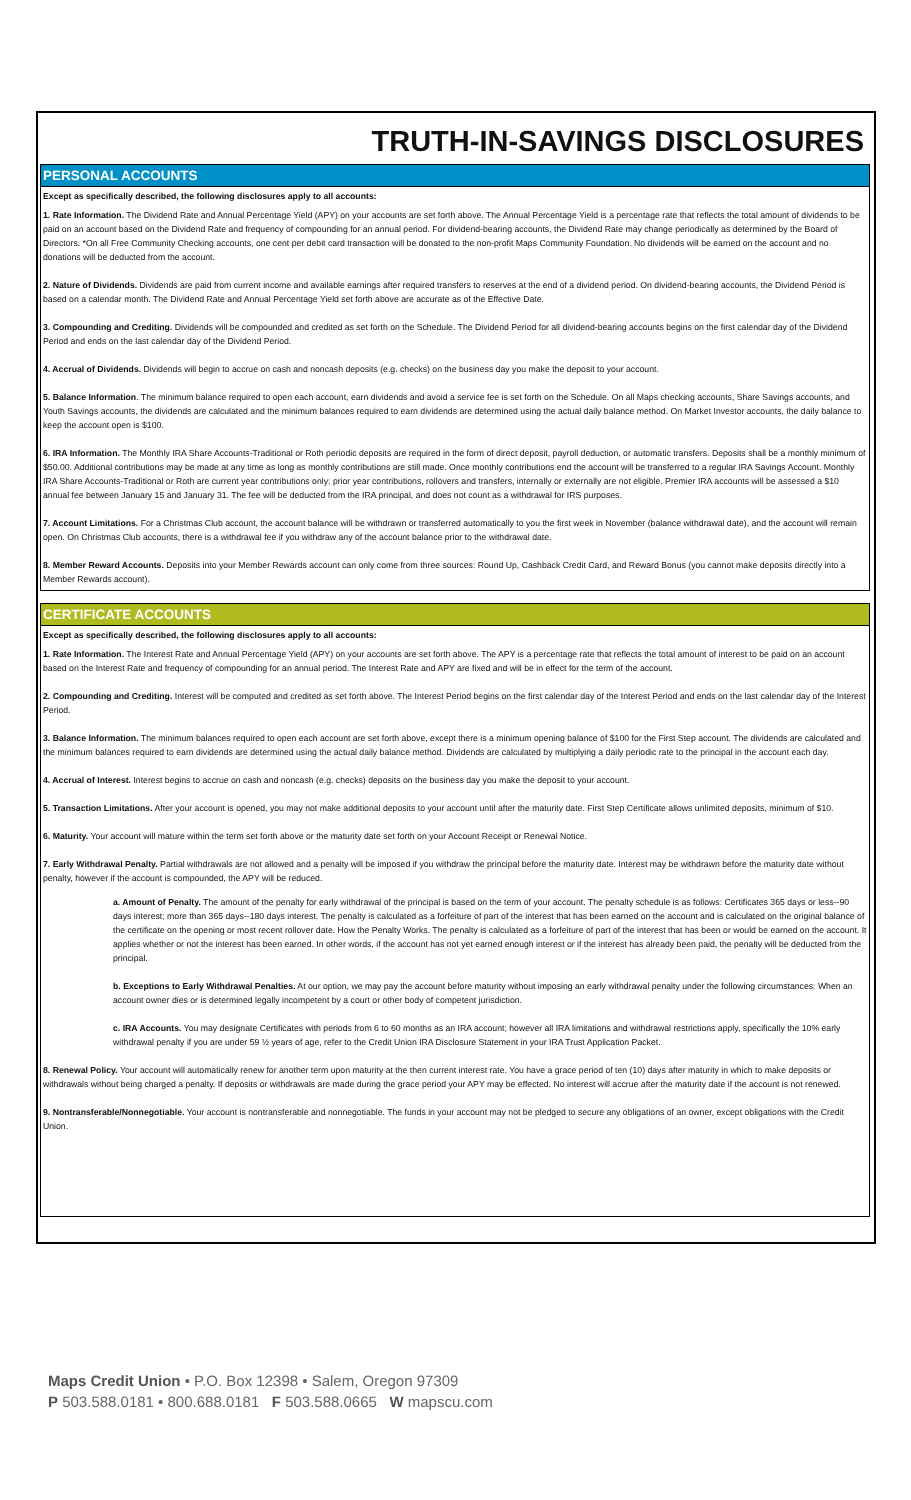TRUTH-IN-SAVINGS DISCLOSURES
PERSONAL ACCOUNTS
Except as specifically described, the following disclosures apply to all accounts:
1. Rate Information. The Dividend Rate and Annual Percentage Yield (APY) on your accounts are set forth above. The Annual Percentage Yield is a percentage rate that reflects the total amount of dividends to be paid on an account based on the Dividend Rate and frequency of compounding for an annual period. For dividend-bearing accounts, the Dividend Rate may change periodically as determined by the Board of Directors. *On all Free Community Checking accounts, one cent per debit card transaction will be donated to the non-profit Maps Community Foundation. No dividends will be earned on the account and no donations will be deducted from the account.
2. Nature of Dividends. Dividends are paid from current income and available earnings after required transfers to reserves at the end of a dividend period. On dividend-bearing accounts, the Dividend Period is based on a calendar month. The Dividend Rate and Annual Percentage Yield set forth above are accurate as of the Effective Date.
3. Compounding and Crediting. Dividends will be compounded and credited as set forth on the Schedule. The Dividend Period for all dividend-bearing accounts begins on the first calendar day of the Dividend Period and ends on the last calendar day of the Dividend Period.
4. Accrual of Dividends. Dividends will begin to accrue on cash and noncash deposits (e.g. checks) on the business day you make the deposit to your account.
5. Balance Information. The minimum balance required to open each account, earn dividends and avoid a service fee is set forth on the Schedule. On all Maps checking accounts, Share Savings accounts, and Youth Savings accounts, the dividends are calculated and the minimum balances required to earn dividends are determined using the actual daily balance method. On Market Investor accounts, the daily balance to keep the account open is $100.
6. IRA Information. The Monthly IRA Share Accounts-Traditional or Roth periodic deposits are required in the form of direct deposit, payroll deduction, or automatic transfers. Deposits shall be a monthly minimum of $50.00. Additional contributions may be made at any time as long as monthly contributions are still made. Once monthly contributions end the account will be transferred to a regular IRA Savings Account. Monthly IRA Share Accounts-Traditional or Roth are current year contributions only; prior year contributions, rollovers and transfers, internally or externally are not eligible. Premier IRA accounts will be assessed a $10 annual fee between January 15 and January 31. The fee will be deducted from the IRA principal, and does not count as a withdrawal for IRS purposes.
7. Account Limitations. For a Christmas Club account, the account balance will be withdrawn or transferred automatically to you the first week in November (balance withdrawal date), and the account will remain open. On Christmas Club accounts, there is a withdrawal fee if you withdraw any of the account balance prior to the withdrawal date.
8. Member Reward Accounts. Deposits into your Member Rewards account can only come from three sources: Round Up, Cashback Credit Card, and Reward Bonus (you cannot make deposits directly into a Member Rewards account).
CERTIFICATE ACCOUNTS
Except as specifically described, the following disclosures apply to all accounts:
1. Rate Information. The Interest Rate and Annual Percentage Yield (APY) on your accounts are set forth above. The APY is a percentage rate that reflects the total amount of interest to be paid on an account based on the Interest Rate and frequency of compounding for an annual period. The Interest Rate and APY are fixed and will be in effect for the term of the account.
2. Compounding and Crediting. Interest will be computed and credited as set forth above. The Interest Period begins on the first calendar day of the Interest Period and ends on the last calendar day of the Interest Period.
3. Balance Information. The minimum balances required to open each account are set forth above, except there is a minimum opening balance of $100 for the First Step account. The dividends are calculated and the minimum balances required to earn dividends are determined using the actual daily balance method. Dividends are calculated by multiplying a daily periodic rate to the principal in the account each day.
4. Accrual of Interest. Interest begins to accrue on cash and noncash (e.g. checks) deposits on the business day you make the deposit to your account.
5. Transaction Limitations. After your account is opened, you may not make additional deposits to your account until after the maturity date. First Step Certificate allows unlimited deposits, minimum of $10.
6. Maturity. Your account will mature within the term set forth above or the maturity date set forth on your Account Receipt or Renewal Notice.
7. Early Withdrawal Penalty. Partial withdrawals are not allowed and a penalty will be imposed if you withdraw the principal before the maturity date. Interest may be withdrawn before the maturity date without penalty, however if the account is compounded, the APY will be reduced.
a. Amount of Penalty. The amount of the penalty for early withdrawal of the principal is based on the term of your account. The penalty schedule is as follows: Certificates 365 days or less--90 days interest; more than 365 days--180 days interest. The penalty is calculated as a forfeiture of part of the interest that has been earned on the account and is calculated on the original balance of the certificate on the opening or most recent rollover date. How the Penalty Works. The penalty is calculated as a forfeiture of part of the interest that has been or would be earned on the account. It applies whether or not the interest has been earned. In other words, if the account has not yet earned enough interest or if the interest has already been paid, the penalty will be deducted from the principal.
b. Exceptions to Early Withdrawal Penalties. At our option, we may pay the account before maturity without imposing an early withdrawal penalty under the following circumstances: When an account owner dies or is determined legally incompetent by a court or other body of competent jurisdiction.
c. IRA Accounts. You may designate Certificates with periods from 6 to 60 months as an IRA account; however all IRA limitations and withdrawal restrictions apply, specifically the 10% early withdrawal penalty if you are under 59 ½ years of age, refer to the Credit Union IRA Disclosure Statement in your IRA Trust Application Packet.
8. Renewal Policy. Your account will automatically renew for another term upon maturity at the then current interest rate. You have a grace period of ten (10) days after maturity in which to make deposits or withdrawals without being charged a penalty. If deposits or withdrawals are made during the grace period your APY may be effected. No interest will accrue after the maturity date if the account is not renewed.
9. Nontransferable/Nonnegotiable. Your account is nontransferable and nonnegotiable. The funds in your account may not be pledged to secure any obligations of an owner, except obligations with the Credit Union.
Maps Credit Union • P.O. Box 12398 • Salem, Oregon 97309
P 503.588.0181 • 800.688.0181 F 503.588.0665 W mapscu.com